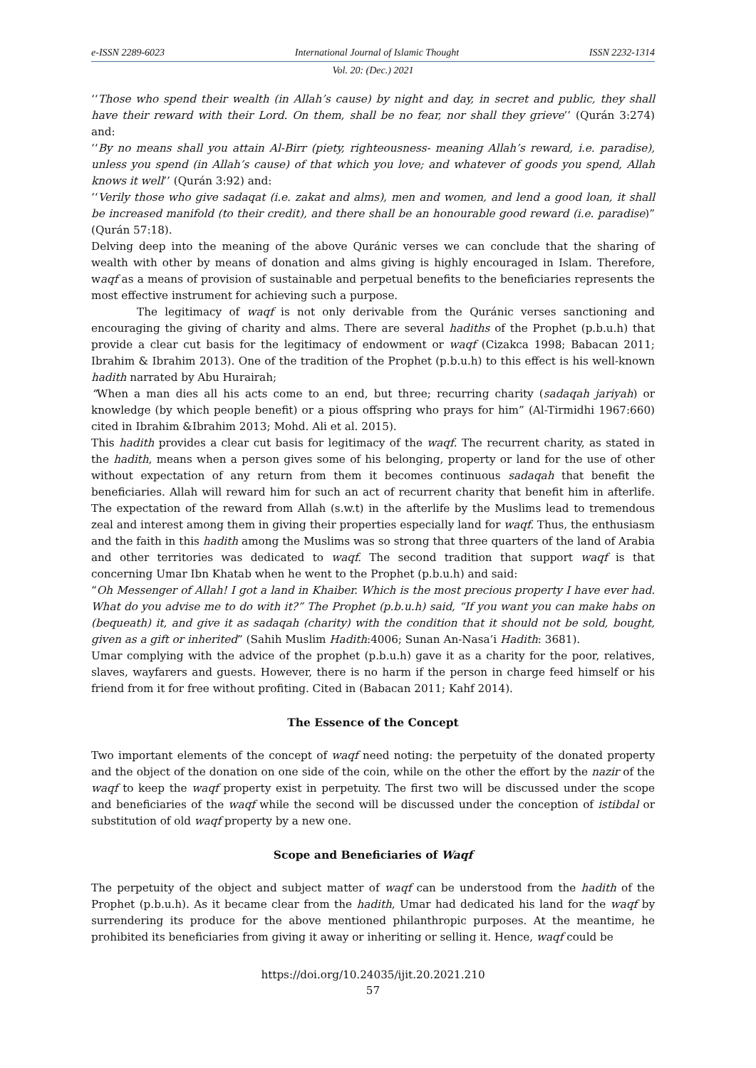e-ISSN 2289-6023 International Journal of Islamic Thought ISSN 2232-1314
Vol. 20: (Dec.) 2021
‘‘Those who spend their wealth (in Allah’s cause) by night and day, in secret and public, they shall have their reward with their Lord. On them, shall be no fear, nor shall they grieve’’ (Qurán 3:274) and:
‘‘By no means shall you attain Al-Birr (piety, righteousness- meaning Allah’s reward, i.e. paradise), unless you spend (in Allah’s cause) of that which you love; and whatever of goods you spend, Allah knows it well’’ (Qurán 3:92) and:
‘‘Verily those who give sadaqat (i.e. zakat and alms), men and women, and lend a good loan, it shall be increased manifold (to their credit), and there shall be an honourable good reward (i.e. paradise)” (Qurán 57:18).
Delving deep into the meaning of the above Quránic verses we can conclude that the sharing of wealth with other by means of donation and alms giving is highly encouraged in Islam. Therefore, waqf as a means of provision of sustainable and perpetual benefits to the beneficiaries represents the most effective instrument for achieving such a purpose.
The legitimacy of waqf is not only derivable from the Quránic verses sanctioning and encouraging the giving of charity and alms. There are several hadiths of the Prophet (p.b.u.h) that provide a clear cut basis for the legitimacy of endowment or waqf (Cizakca 1998; Babacan 2011; Ibrahim & Ibrahim 2013). One of the tradition of the Prophet (p.b.u.h) to this effect is his well-known hadith narrated by Abu Hurairah;
“When a man dies all his acts come to an end, but three; recurring charity (sadaqah jariyah) or knowledge (by which people benefit) or a pious offspring who prays for him” (Al-Tirmidhi 1967:660) cited in Ibrahim &Ibrahim 2013; Mohd. Ali et al. 2015).
This hadith provides a clear cut basis for legitimacy of the waqf. The recurrent charity, as stated in the hadith, means when a person gives some of his belonging, property or land for the use of other without expectation of any return from them it becomes continuous sadaqah that benefit the beneficiaries. Allah will reward him for such an act of recurrent charity that benefit him in afterlife. The expectation of the reward from Allah (s.w.t) in the afterlife by the Muslims lead to tremendous zeal and interest among them in giving their properties especially land for waqf. Thus, the enthusiasm and the faith in this hadith among the Muslims was so strong that three quarters of the land of Arabia and other territories was dedicated to waqf. The second tradition that support waqf is that concerning Umar Ibn Khatab when he went to the Prophet (p.b.u.h) and said:
“Oh Messenger of Allah! I got a land in Khaiber. Which is the most precious property I have ever had. What do you advise me to do with it?” The Prophet (p.b.u.h) said, “If you want you can make habs on (bequeath) it, and give it as sadaqah (charity) with the condition that it should not be sold, bought, given as a gift or inherited” (Sahih Muslim Hadith:4006; Sunan An-Nasa’i Hadith: 3681).
Umar complying with the advice of the prophet (p.b.u.h) gave it as a charity for the poor, relatives, slaves, wayfarers and guests. However, there is no harm if the person in charge feed himself or his friend from it for free without profiting. Cited in (Babacan 2011; Kahf 2014).
The Essence of the Concept
Two important elements of the concept of waqf need noting: the perpetuity of the donated property and the object of the donation on one side of the coin, while on the other the effort by the nazir of the waqf to keep the waqf property exist in perpetuity. The first two will be discussed under the scope and beneficiaries of the waqf while the second will be discussed under the conception of istibdal or substitution of old waqf property by a new one.
Scope and Beneficiaries of Waqf
The perpetuity of the object and subject matter of waqf can be understood from the hadith of the Prophet (p.b.u.h). As it became clear from the hadith, Umar had dedicated his land for the waqf by surrendering its produce for the above mentioned philanthropic purposes. At the meantime, he prohibited its beneficiaries from giving it away or inheriting or selling it. Hence, waqf could be
https://doi.org/10.24035/ijit.20.2021.210
57